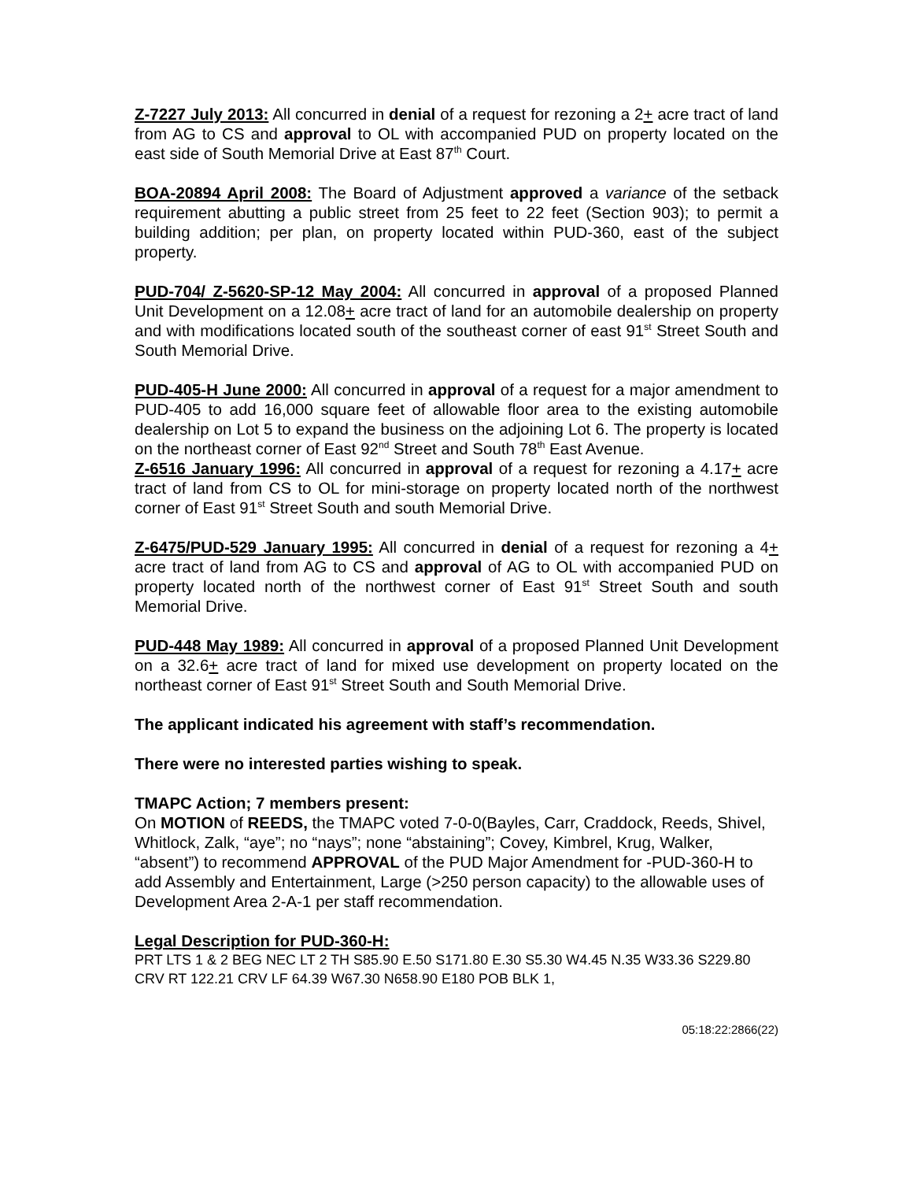Z-7227 July 2013: All concurred in denial of a request for rezoning a 2+ acre tract of land from AG to CS and approval to OL with accompanied PUD on property located on the east side of South Memorial Drive at East 87<sup>th</sup> Court.
BOA-20894 April 2008: The Board of Adjustment approved a variance of the setback requirement abutting a public street from 25 feet to 22 feet (Section 903); to permit a building addition; per plan, on property located within PUD-360, east of the subject property.
PUD-704/ Z-5620-SP-12 May 2004: All concurred in approval of a proposed Planned Unit Development on a 12.08+ acre tract of land for an automobile dealership on property and with modifications located south of the southeast corner of east 91<sup>st</sup> Street South and South Memorial Drive.
PUD-405-H June 2000: All concurred in approval of a request for a major amendment to PUD-405 to add 16,000 square feet of allowable floor area to the existing automobile dealership on Lot 5 to expand the business on the adjoining Lot 6. The property is located on the northeast corner of East 92<sup>nd</sup> Street and South 78<sup>th</sup> East Avenue.
Z-6516 January 1996: All concurred in approval of a request for rezoning a 4.17+ acre tract of land from CS to OL for mini-storage on property located north of the northwest corner of East 91<sup>st</sup> Street South and south Memorial Drive.
Z-6475/PUD-529 January 1995: All concurred in denial of a request for rezoning a 4+ acre tract of land from AG to CS and approval of AG to OL with accompanied PUD on property located north of the northwest corner of East 91<sup>st</sup> Street South and south Memorial Drive.
PUD-448 May 1989: All concurred in approval of a proposed Planned Unit Development on a 32.6+ acre tract of land for mixed use development on property located on the northeast corner of East 91<sup>st</sup> Street South and South Memorial Drive.
The applicant indicated his agreement with staff’s recommendation.
There were no interested parties wishing to speak.
TMAPC Action; 7 members present:
On MOTION of REEDS, the TMAPC voted 7-0-0(Bayles, Carr, Craddock, Reeds, Shivel, Whitlock, Zalk, “aye”; no “nays”; none “abstaining”; Covey, Kimbrel, Krug, Walker, “absent”) to recommend APPROVAL of the PUD Major Amendment for -PUD-360-H to add Assembly and Entertainment, Large (>250 person capacity) to the allowable uses of Development Area 2-A-1 per staff recommendation.
Legal Description for PUD-360-H:
PRT LTS 1 & 2 BEG NEC LT 2 TH S85.90 E.50 S171.80 E.30 S5.30 W4.45 N.35 W33.36 S229.80 CRV RT 122.21 CRV LF 64.39 W67.30 N658.90 E180 POB BLK 1,
05:18:22:2866(22)